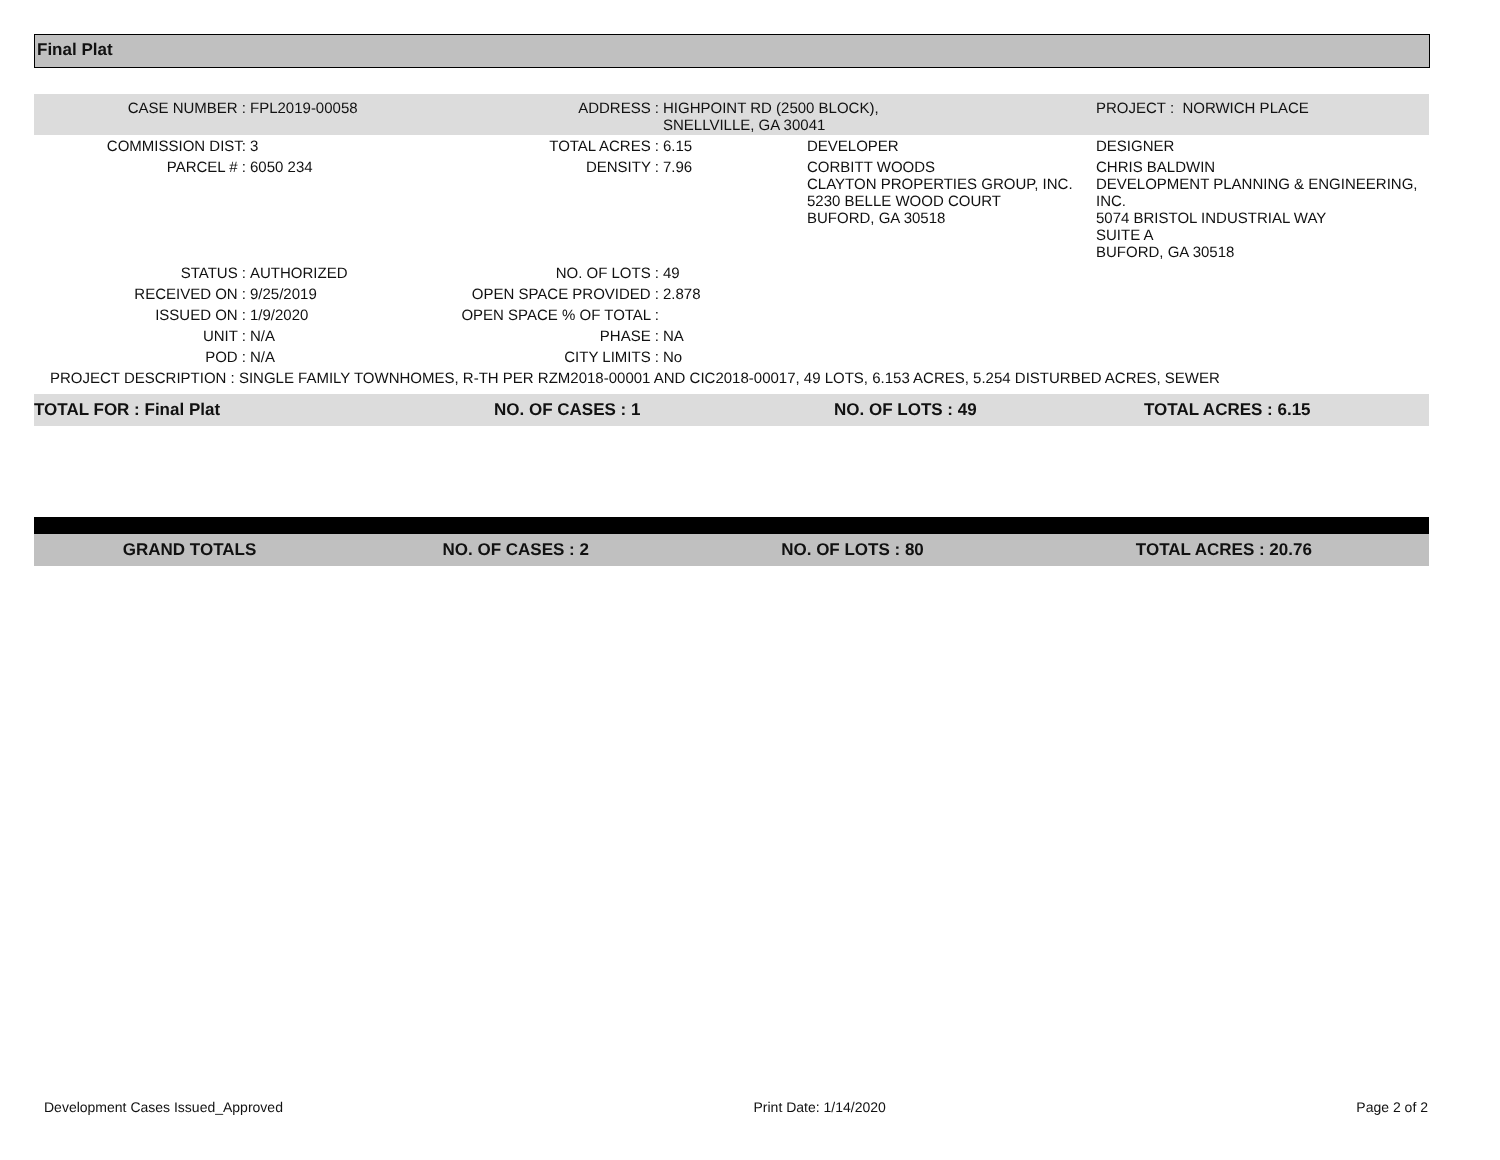Final Plat
| CASE NUMBER : | FPL2019-00058 | ADDRESS : | HIGHPOINT RD (2500 BLOCK), SNELLVILLE, GA 30041 | | PROJECT : NORWICH PLACE |
| COMMISSION DIST: | 3 | TOTAL ACRES : | 6.15 | DEVELOPER | DESIGNER |
| PARCEL # : | 6050 234 | DENSITY : | 7.96 | CORBITT WOODS CLAYTON PROPERTIES GROUP, INC. 5230 BELLE WOOD COURT BUFORD, GA 30518 | CHRIS BALDWIN DEVELOPMENT PLANNING & ENGINEERING, INC. 5074 BRISTOL INDUSTRIAL WAY SUITE A BUFORD, GA 30518 |
| STATUS : | AUTHORIZED | NO. OF LOTS : | 49 | | |
| RECEIVED ON : | 9/25/2019 | OPEN SPACE PROVIDED : | 2.878 | | |
| ISSUED ON : | 1/9/2020 | OPEN SPACE % OF TOTAL : | | | |
| UNIT : | N/A | PHASE : | NA | | |
| POD : | N/A | CITY LIMITS : | No | | |
| PROJECT DESCRIPTION : SINGLE FAMILY TOWNHOMES, R-TH PER RZM2018-00001 AND CIC2018-00017, 49 LOTS, 6.153 ACRES, 5.254 DISTURBED ACRES, SEWER | | | | | |
| TOTAL FOR : Final Plat | NO. OF CASES : 1 | NO. OF LOTS : 49 | TOTAL ACRES : 6.15 |
| GRAND TOTALS | NO. OF CASES : 2 | NO. OF LOTS : 80 | TOTAL ACRES : 20.76 |
Development Cases Issued_Approved Print Date: 1/14/2020 Page 2 of 2